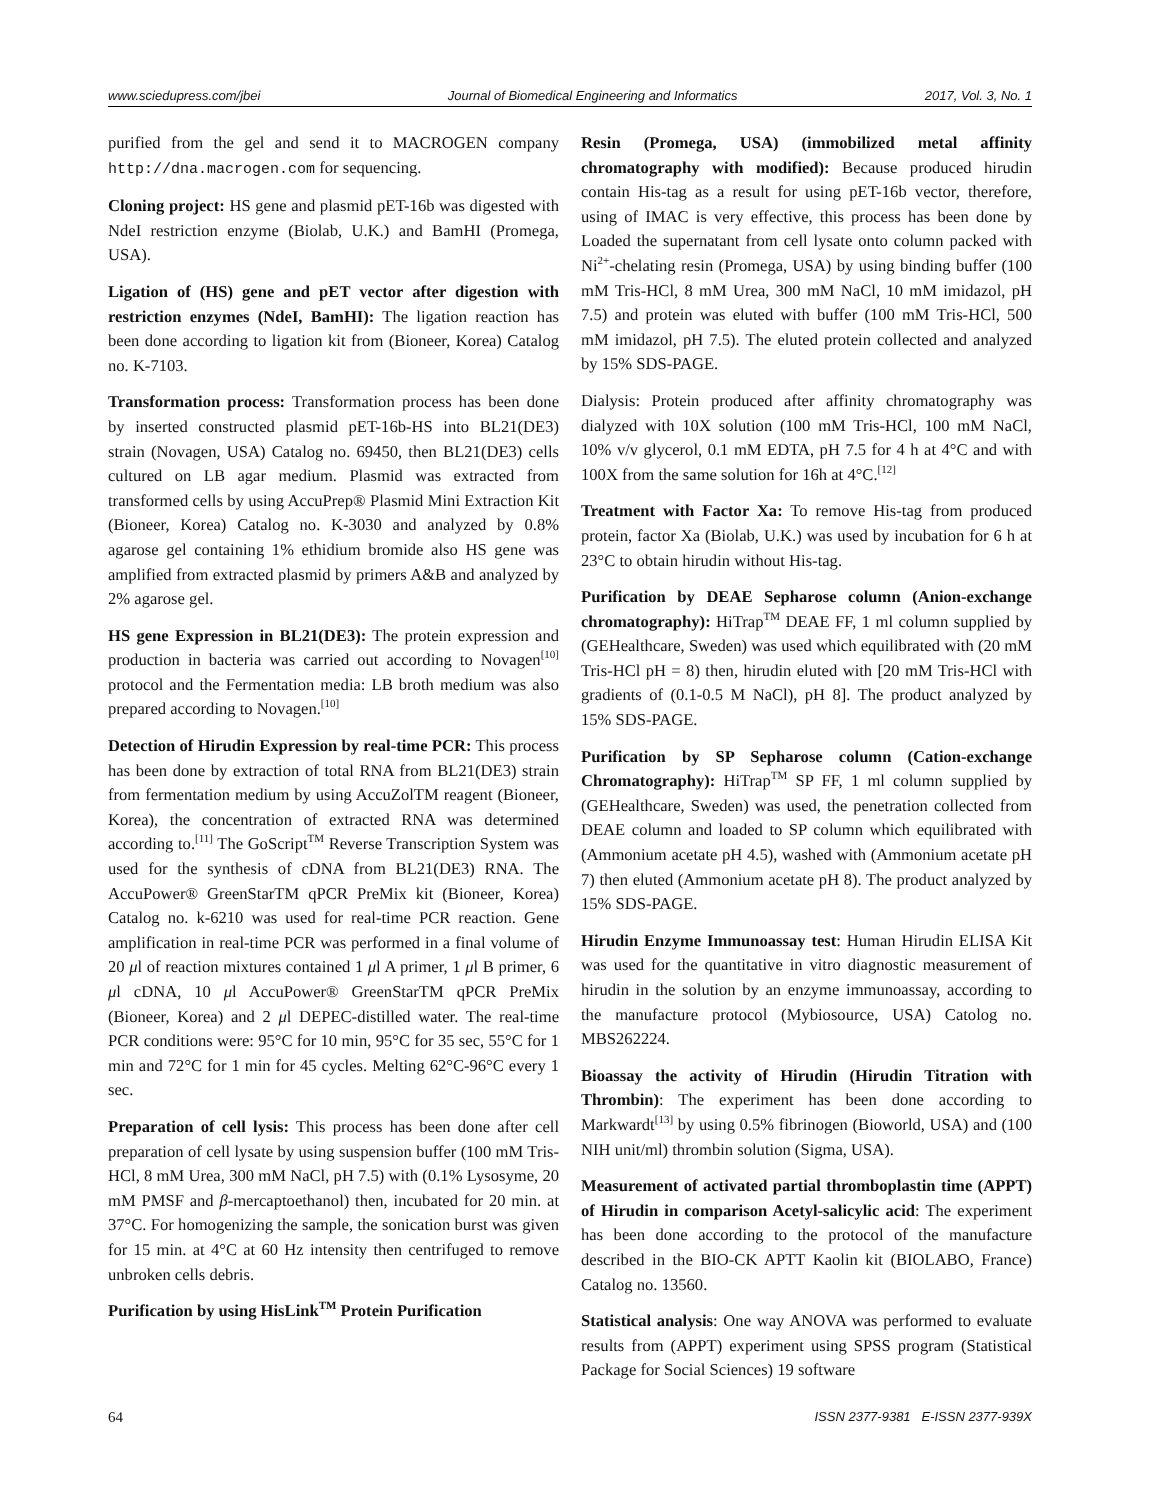www.sciedupress.com/jbei Journal of Biomedical Engineering and Informatics 2017, Vol. 3, No. 1
purified from the gel and send it to MACROGEN company http://dna.macrogen.com for sequencing.
Cloning project: HS gene and plasmid pET-16b was digested with NdeI restriction enzyme (Biolab, U.K.) and BamHI (Promega, USA).
Ligation of (HS) gene and pET vector after digestion with restriction enzymes (NdeI, BamHI): The ligation reaction has been done according to ligation kit from (Bioneer, Korea) Catalog no. K-7103.
Transformation process: Transformation process has been done by inserted constructed plasmid pET-16b-HS into BL21(DE3) strain (Novagen, USA) Catalog no. 69450, then BL21(DE3) cells cultured on LB agar medium. Plasmid was extracted from transformed cells by using AccuPrep® Plasmid Mini Extraction Kit (Bioneer, Korea) Catalog no. K-3030 and analyzed by 0.8% agarose gel containing 1% ethidium bromide also HS gene was amplified from extracted plasmid by primers A&B and analyzed by 2% agarose gel.
HS gene Expression in BL21(DE3): The protein expression and production in bacteria was carried out according to Novagen<sup>[10]</sup> protocol and the Fermentation media: LB broth medium was also prepared according to Novagen.<sup>[10]</sup>
Detection of Hirudin Expression by real-time PCR: This process has been done by extraction of total RNA from BL21(DE3) strain from fermentation medium by using AccuZolTM reagent (Bioneer, Korea), the concentration of extracted RNA was determined according to.<sup>[11]</sup> The GoScript<sup>TM</sup> Reverse Transcription System was used for the synthesis of cDNA from BL21(DE3) RNA. The AccuPower® GreenStarTM qPCR PreMix kit (Bioneer, Korea) Catalog no. k-6210 was used for real-time PCR reaction. Gene amplification in real-time PCR was performed in a final volume of 20 μl of reaction mixtures contained 1 μl A primer, 1 μl B primer, 6 μl cDNA, 10 μl AccuPower® GreenStarTM qPCR PreMix (Bioneer, Korea) and 2 μl DEPEC-distilled water. The real-time PCR conditions were: 95°C for 10 min, 95°C for 35 sec, 55°C for 1 min and 72°C for 1 min for 45 cycles. Melting 62°C-96°C every 1 sec.
Preparation of cell lysis: This process has been done after cell preparation of cell lysate by using suspension buffer (100 mM Tris-HCl, 8 mM Urea, 300 mM NaCl, pH 7.5) with (0.1% Lysosyme, 20 mM PMSF and β-mercaptoethanol) then, incubated for 20 min. at 37°C. For homogenizing the sample, the sonication burst was given for 15 min. at 4°C at 60 Hz intensity then centrifuged to remove unbroken cells debris.
Purification by using HisLink<sup>TM</sup> Protein Purification
Resin (Promega, USA) (immobilized metal affinity chromatography with modified): Because produced hirudin contain His-tag as a result for using pET-16b vector, therefore, using of IMAC is very effective, this process has been done by Loaded the supernatant from cell lysate onto column packed with Ni<sup>2+</sup>-chelating resin (Promega, USA) by using binding buffer (100 mM Tris-HCl, 8 mM Urea, 300 mM NaCl, 10 mM imidazol, pH 7.5) and protein was eluted with buffer (100 mM Tris-HCl, 500 mM imidazol, pH 7.5). The eluted protein collected and analyzed by 15% SDS-PAGE.
Dialysis: Protein produced after affinity chromatography was dialyzed with 10X solution (100 mM Tris-HCl, 100 mM NaCl, 10% v/v glycerol, 0.1 mM EDTA, pH 7.5 for 4 h at 4°C and with 100X from the same solution for 16h at 4°C.<sup>[12]</sup>
Treatment with Factor Xa: To remove His-tag from produced protein, factor Xa (Biolab, U.K.) was used by incubation for 6 h at 23°C to obtain hirudin without His-tag.
Purification by DEAE Sepharose column (Anion-exchange chromatography): HiTrap<sup>TM</sup> DEAE FF, 1 ml column supplied by (GEHealthcare, Sweden) was used which equilibrated with (20 mM Tris-HCl pH = 8) then, hirudin eluted with [20 mM Tris-HCl with gradients of (0.1-0.5 M NaCl), pH 8]. The product analyzed by 15% SDS-PAGE.
Purification by SP Sepharose column (Cation-exchange Chromatography): HiTrap<sup>TM</sup> SP FF, 1 ml column supplied by (GEHealthcare, Sweden) was used, the penetration collected from DEAE column and loaded to SP column which equilibrated with (Ammonium acetate pH 4.5), washed with (Ammonium acetate pH 7) then eluted (Ammonium acetate pH 8). The product analyzed by 15% SDS-PAGE.
Hirudin Enzyme Immunoassay test: Human Hirudin ELISA Kit was used for the quantitative in vitro diagnostic measurement of hirudin in the solution by an enzyme immunoassay, according to the manufacture protocol (Mybiosource, USA) Catolog no. MBS262224.
Bioassay the activity of Hirudin (Hirudin Titration with Thrombin): The experiment has been done according to Markwardt<sup>[13]</sup> by using 0.5% fibrinogen (Bioworld, USA) and (100 NIH unit/ml) thrombin solution (Sigma, USA).
Measurement of activated partial thromboplastin time (APPT) of Hirudin in comparison Acetyl-salicylic acid: The experiment has been done according to the protocol of the manufacture described in the BIO-CK APTT Kaolin kit (BIOLABO, France) Catalog no. 13560.
Statistical analysis: One way ANOVA was performed to evaluate results from (APPT) experiment using SPSS program (Statistical Package for Social Sciences) 19 software
64 ISSN 2377-9381 E-ISSN 2377-939X